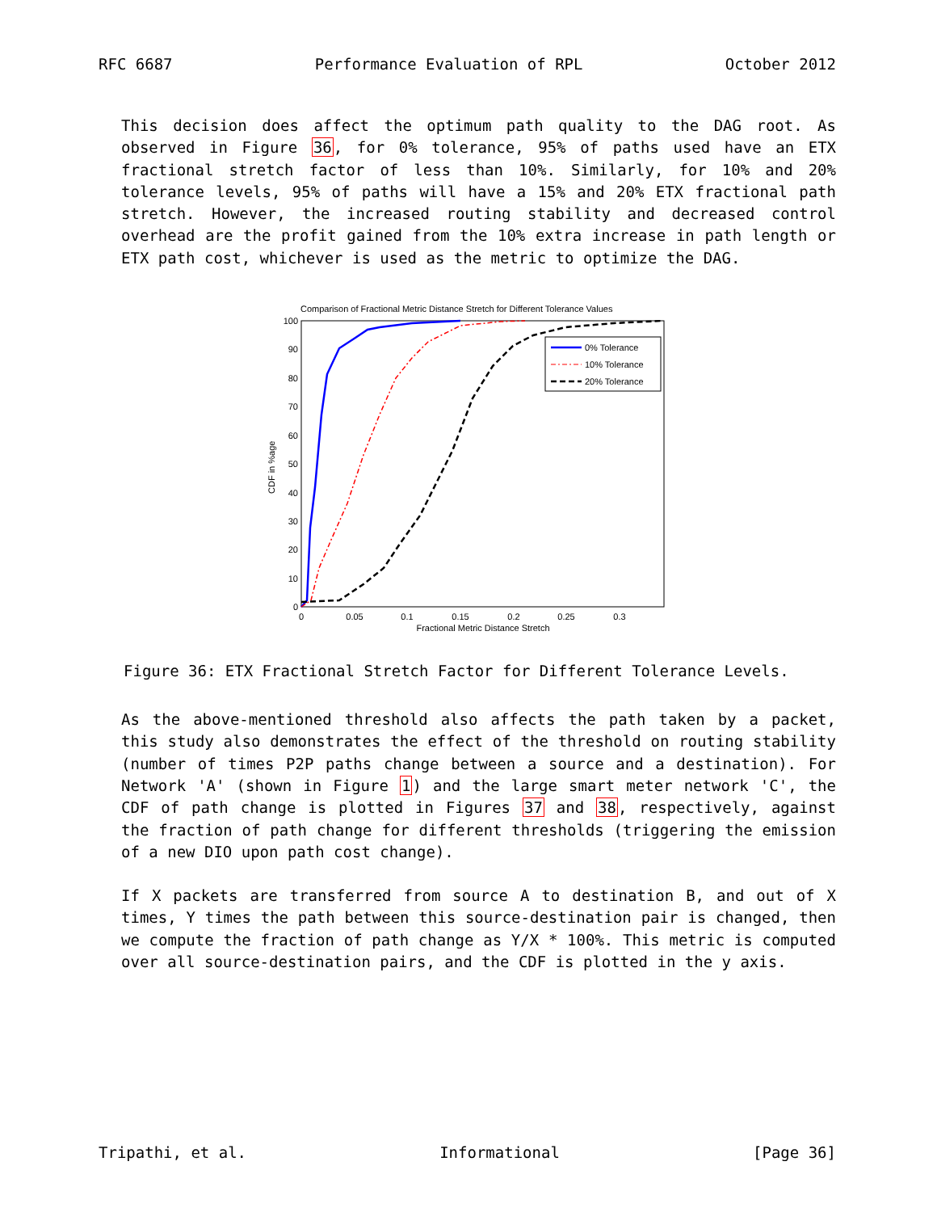RFC 6687 Performance Evaluation of RPL October 2012
This decision does affect the optimum path quality to the DAG root. As observed in Figure 36, for 0% tolerance, 95% of paths used have an ETX fractional stretch factor of less than 10%. Similarly, for 10% and 20% tolerance levels, 95% of paths will have a 15% and 20% ETX fractional path stretch. However, the increased routing stability and decreased control overhead are the profit gained from the 10% extra increase in path length or ETX path cost, whichever is used as the metric to optimize the DAG.
Comparison of Fractional Metric Distance Stretch for Different Tolerance Values
0
10
20
30
40
50
60
70
80
90
100
0
0.05
0.1
0.15
0.2
0.25
0.3
Fractional Metric Distance Stretch
CDF in %age
0% Tolerance
10% Tolerance
20% Tolerance
Figure 36: ETX Fractional Stretch Factor for Different Tolerance Levels.
As the above-mentioned threshold also affects the path taken by a packet, this study also demonstrates the effect of the threshold on routing stability (number of times P2P paths change between a source and a destination). For Network 'A' (shown in Figure 1) and the large smart meter network 'C', the CDF of path change is plotted in Figures 37 and 38, respectively, against the fraction of path change for different thresholds (triggering the emission of a new DIO upon path cost change).
If X packets are transferred from source A to destination B, and out of X times, Y times the path between this source-destination pair is changed, then we compute the fraction of path change as Y/X * 100%. This metric is computed over all source-destination pairs, and the CDF is plotted in the y axis.
Tripathi, et al. Informational [Page 36]